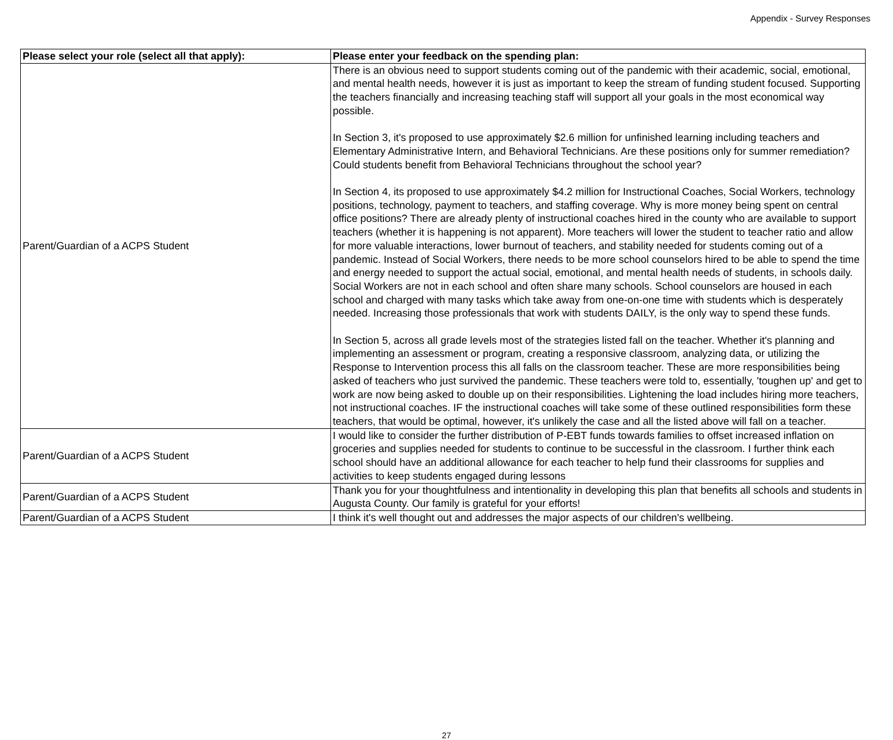Appendix - Survey Responses
| Please select your role (select all that apply): | Please enter your feedback on the spending plan: |
| --- | --- |
| Parent/Guardian of a ACPS Student | There is an obvious need to support students coming out of the pandemic with their academic, social, emotional, and mental health needs, however it is just as important to keep the stream of funding student focused. Supporting the teachers financially and increasing teaching staff will support all your goals in the most economical way possible. In Section 3, it's proposed to use approximately $2.6 million for unfinished learning including teachers and Elementary Administrative Intern, and Behavioral Technicians. Are these positions only for summer remediation? Could students benefit from Behavioral Technicians throughout the school year? In Section 4, its proposed to use approximately $4.2 million for Instructional Coaches, Social Workers, technology positions, technology, payment to teachers, and staffing coverage. Why is more money being spent on central office positions? There are already plenty of instructional coaches hired in the county who are available to support teachers (whether it is happening is not apparent). More teachers will lower the student to teacher ratio and allow for more valuable interactions, lower burnout of teachers, and stability needed for students coming out of a pandemic. Instead of Social Workers, there needs to be more school counselors hired to be able to spend the time and energy needed to support the actual social, emotional, and mental health needs of students, in schools daily. Social Workers are not in each school and often share many schools. School counselors are housed in each school and charged with many tasks which take away from one-on-one time with students which is desperately needed. Increasing those professionals that work with students DAILY, is the only way to spend these funds. In Section 5, across all grade levels most of the strategies listed fall on the teacher. Whether it's planning and implementing an assessment or program, creating a responsive classroom, analyzing data, or utilizing the Response to Intervention process this all falls on the classroom teacher. These are more responsibilities being asked of teachers who just survived the pandemic. These teachers were told to, essentially, 'toughen up' and get to work are now being asked to double up on their responsibilities. Lightening the load includes hiring more teachers, not instructional coaches. IF the instructional coaches will take some of these outlined responsibilities form these teachers, that would be optimal, however, it's unlikely the case and all the listed above will fall on a teacher. |
| Parent/Guardian of a ACPS Student | I would like to consider the further distribution of P-EBT funds towards families to offset increased inflation on groceries and supplies needed for students to continue to be successful in the classroom. I further think each school should have an additional allowance for each teacher to help fund their classrooms for supplies and activities to keep students engaged during lessons |
| Parent/Guardian of a ACPS Student | Thank you for your thoughtfulness and intentionality in developing this plan that benefits all schools and students in Augusta County. Our family is grateful for your efforts! |
| Parent/Guardian of a ACPS Student | I think it's well thought out and addresses the major aspects of our children's wellbeing. |
27